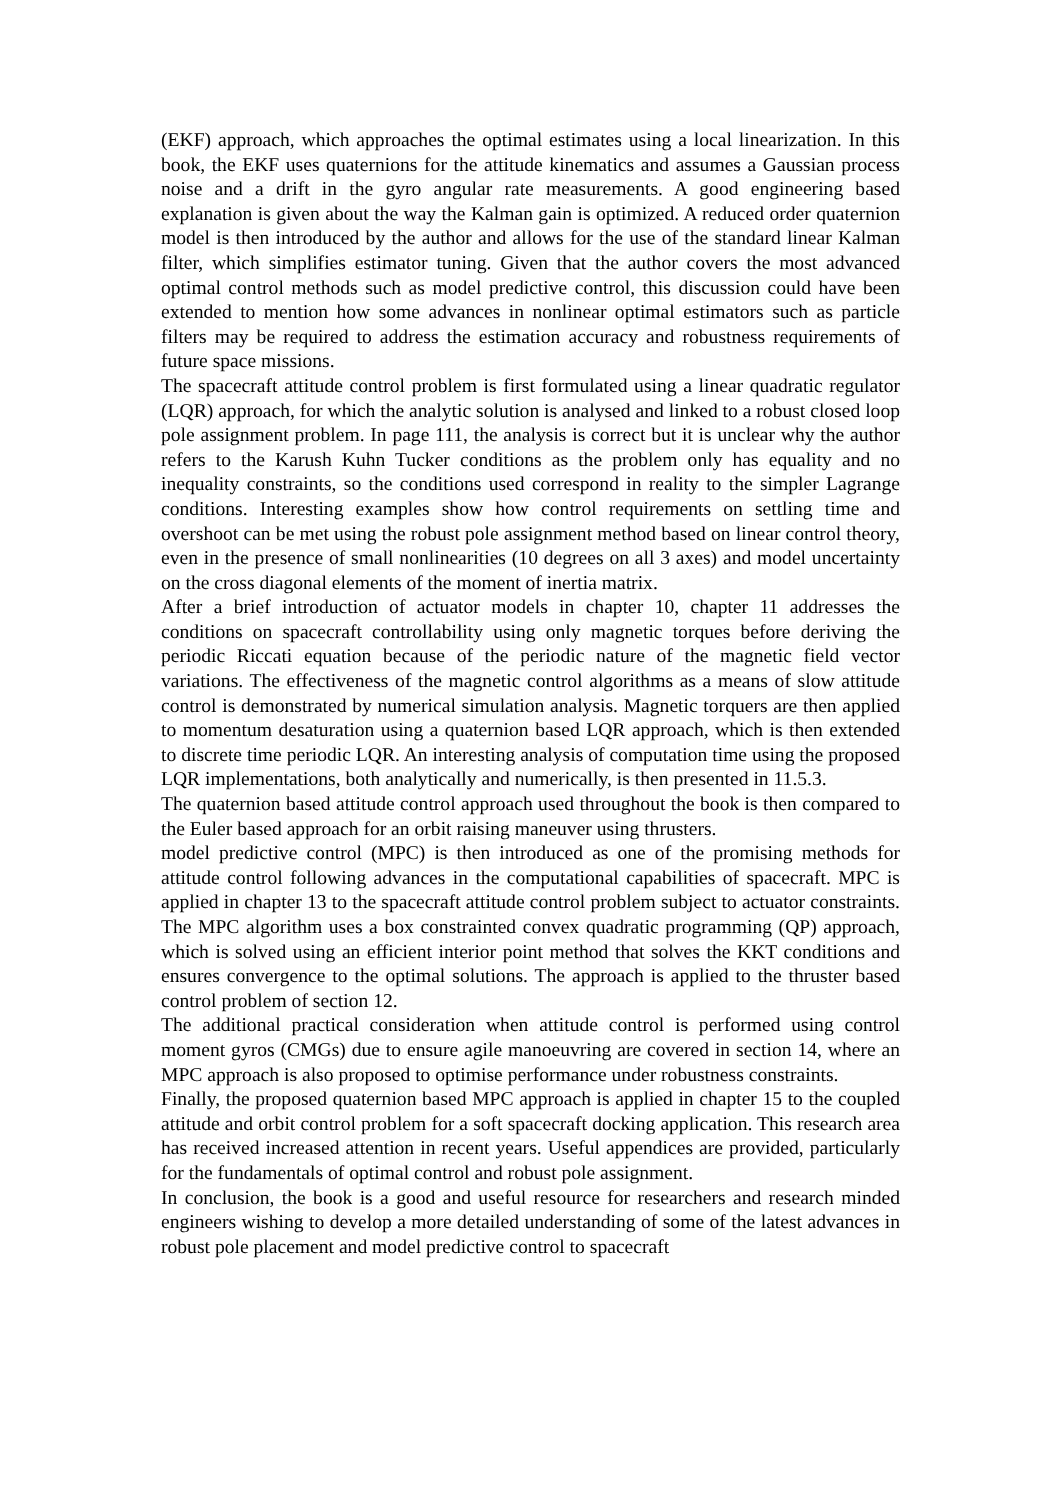(EKF) approach, which approaches the optimal estimates using a local linearization. In this book, the EKF uses quaternions for the attitude kinematics and assumes a Gaussian process noise and a drift in the gyro angular rate measurements. A good engineering based explanation is given about the way the Kalman gain is optimized. A reduced order quaternion model is then introduced by the author and allows for the use of the standard linear Kalman filter, which simplifies estimator tuning. Given that the author covers the most advanced optimal control methods such as model predictive control, this discussion could have been extended to mention how some advances in nonlinear optimal estimators such as particle filters may be required to address the estimation accuracy and robustness requirements of future space missions.
The spacecraft attitude control problem is first formulated using a linear quadratic regulator (LQR) approach, for which the analytic solution is analysed and linked to a robust closed loop pole assignment problem. In page 111, the analysis is correct but it is unclear why the author refers to the Karush Kuhn Tucker conditions as the problem only has equality and no inequality constraints, so the conditions used correspond in reality to the simpler Lagrange conditions. Interesting examples show how control requirements on settling time and overshoot can be met using the robust pole assignment method based on linear control theory, even in the presence of small nonlinearities (10 degrees on all 3 axes) and model uncertainty on the cross diagonal elements of the moment of inertia matrix.
After a brief introduction of actuator models in chapter 10, chapter 11 addresses the conditions on spacecraft controllability using only magnetic torques before deriving the periodic Riccati equation because of the periodic nature of the magnetic field vector variations. The effectiveness of the magnetic control algorithms as a means of slow attitude control is demonstrated by numerical simulation analysis. Magnetic torquers are then applied to momentum desaturation using a quaternion based LQR approach, which is then extended to discrete time periodic LQR. An interesting analysis of computation time using the proposed LQR implementations, both analytically and numerically, is then presented in 11.5.3.
The quaternion based attitude control approach used throughout the book is then compared to the Euler based approach for an orbit raising maneuver using thrusters.
model predictive control (MPC) is then introduced as one of the promising methods for attitude control following advances in the computational capabilities of spacecraft. MPC is applied in chapter 13 to the spacecraft attitude control problem subject to actuator constraints. The MPC algorithm uses a box constrainted convex quadratic programming (QP) approach, which is solved using an efficient interior point method that solves the KKT conditions and ensures convergence to the optimal solutions. The approach is applied to the thruster based control problem of section 12.
The additional practical consideration when attitude control is performed using control moment gyros (CMGs) due to ensure agile manoeuvring are covered in section 14, where an MPC approach is also proposed to optimise performance under robustness constraints.
Finally, the proposed quaternion based MPC approach is applied in chapter 15 to the coupled attitude and orbit control problem for a soft spacecraft docking application. This research area has received increased attention in recent years. Useful appendices are provided, particularly for the fundamentals of optimal control and robust pole assignment.
In conclusion, the book is a good and useful resource for researchers and research minded engineers wishing to develop a more detailed understanding of some of the latest advances in robust pole placement and model predictive control to spacecraft